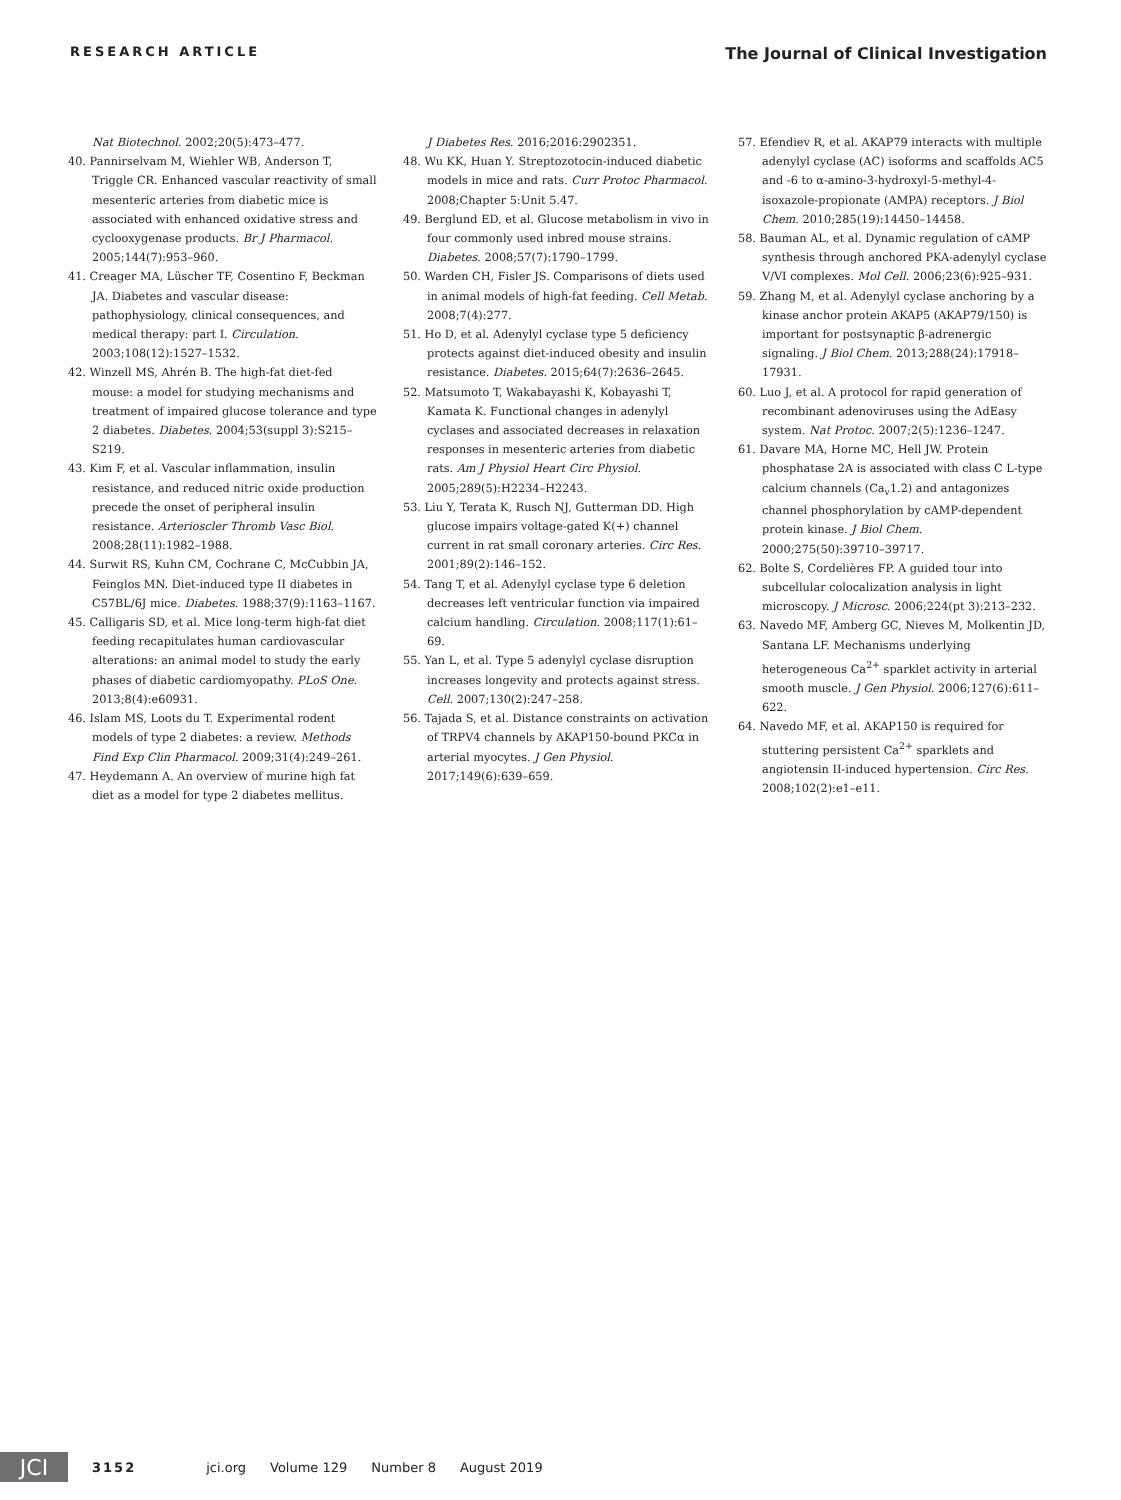RESEARCH ARTICLE
The Journal of Clinical Investigation
Nat Biotechnol. 2002;20(5):473–477.
40. Pannirselvam M, Wiehler WB, Anderson T, Triggle CR. Enhanced vascular reactivity of small mesenteric arteries from diabetic mice is associated with enhanced oxidative stress and cyclooxygenase products. Br J Pharmacol. 2005;144(7):953–960.
41. Creager MA, Lüscher TF, Cosentino F, Beckman JA. Diabetes and vascular disease: pathophysiology, clinical consequences, and medical therapy: part I. Circulation. 2003;108(12):1527–1532.
42. Winzell MS, Ahrén B. The high-fat diet-fed mouse: a model for studying mechanisms and treatment of impaired glucose tolerance and type 2 diabetes. Diabetes. 2004;53(suppl 3):S215–S219.
43. Kim F, et al. Vascular inflammation, insulin resistance, and reduced nitric oxide production precede the onset of peripheral insulin resistance. Arterioscler Thromb Vasc Biol. 2008;28(11):1982–1988.
44. Surwit RS, Kuhn CM, Cochrane C, McCubbin JA, Feinglos MN. Diet-induced type II diabetes in C57BL/6J mice. Diabetes. 1988;37(9):1163–1167.
45. Calligaris SD, et al. Mice long-term high-fat diet feeding recapitulates human cardiovascular alterations: an animal model to study the early phases of diabetic cardiomyopathy. PLoS One. 2013;8(4):e60931.
46. Islam MS, Loots du T. Experimental rodent models of type 2 diabetes: a review. Methods Find Exp Clin Pharmacol. 2009;31(4):249–261.
47. Heydemann A. An overview of murine high fat diet as a model for type 2 diabetes mellitus.
J Diabetes Res. 2016;2016:2902351.
48. Wu KK, Huan Y. Streptozotocin-induced diabetic models in mice and rats. Curr Protoc Pharmacol. 2008;Chapter 5:Unit 5.47.
49. Berglund ED, et al. Glucose metabolism in vivo in four commonly used inbred mouse strains. Diabetes. 2008;57(7):1790–1799.
50. Warden CH, Fisler JS. Comparisons of diets used in animal models of high-fat feeding. Cell Metab. 2008;7(4):277.
51. Ho D, et al. Adenylyl cyclase type 5 deficiency protects against diet-induced obesity and insulin resistance. Diabetes. 2015;64(7):2636–2645.
52. Matsumoto T, Wakabayashi K, Kobayashi T, Kamata K. Functional changes in adenylyl cyclases and associated decreases in relaxation responses in mesenteric arteries from diabetic rats. Am J Physiol Heart Circ Physiol. 2005;289(5):H2234–H2243.
53. Liu Y, Terata K, Rusch NJ, Gutterman DD. High glucose impairs voltage-gated K(+) channel current in rat small coronary arteries. Circ Res. 2001;89(2):146–152.
54. Tang T, et al. Adenylyl cyclase type 6 deletion decreases left ventricular function via impaired calcium handling. Circulation. 2008;117(1):61–69.
55. Yan L, et al. Type 5 adenylyl cyclase disruption increases longevity and protects against stress. Cell. 2007;130(2):247–258.
56. Tajada S, et al. Distance constraints on activation of TRPV4 channels by AKAP150-bound PKCα in arterial myocytes. J Gen Physiol. 2017;149(6):639–659.
57. Efendiev R, et al. AKAP79 interacts with multiple adenylyl cyclase (AC) isoforms and scaffolds AC5 and -6 to α-amino-3-hydroxyl-5-methyl-4-isoxazole-propionate (AMPA) receptors. J Biol Chem. 2010;285(19):14450–14458.
58. Bauman AL, et al. Dynamic regulation of cAMP synthesis through anchored PKA-adenylyl cyclase V/VI complexes. Mol Cell. 2006;23(6):925–931.
59. Zhang M, et al. Adenylyl cyclase anchoring by a kinase anchor protein AKAP5 (AKAP79/150) is important for postsynaptic β-adrenergic signaling. J Biol Chem. 2013;288(24):17918–17931.
60. Luo J, et al. A protocol for rapid generation of recombinant adenoviruses using the AdEasy system. Nat Protoc. 2007;2(5):1236–1247.
61. Davare MA, Horne MC, Hell JW. Protein phosphatase 2A is associated with class C L-type calcium channels (Ca<sub>v</sub>1.2) and antagonizes channel phosphorylation by cAMP-dependent protein kinase. J Biol Chem. 2000;275(50):39710–39717.
62. Bolte S, Cordelières FP. A guided tour into subcellular colocalization analysis in light microscopy. J Microsc. 2006;224(pt 3):213–232.
63. Navedo MF, Amberg GC, Nieves M, Molkentin JD, Santana LF. Mechanisms underlying heterogeneous Ca<sup>2+</sup> sparklet activity in arterial smooth muscle. J Gen Physiol. 2006;127(6):611–622.
64. Navedo MF, et al. AKAP150 is required for stuttering persistent Ca<sup>2+</sup> sparklets and angiotensin II-induced hypertension. Circ Res. 2008;102(2):e1–e11.
JCI
3152 jci.org Volume 129 Number 8 August 2019